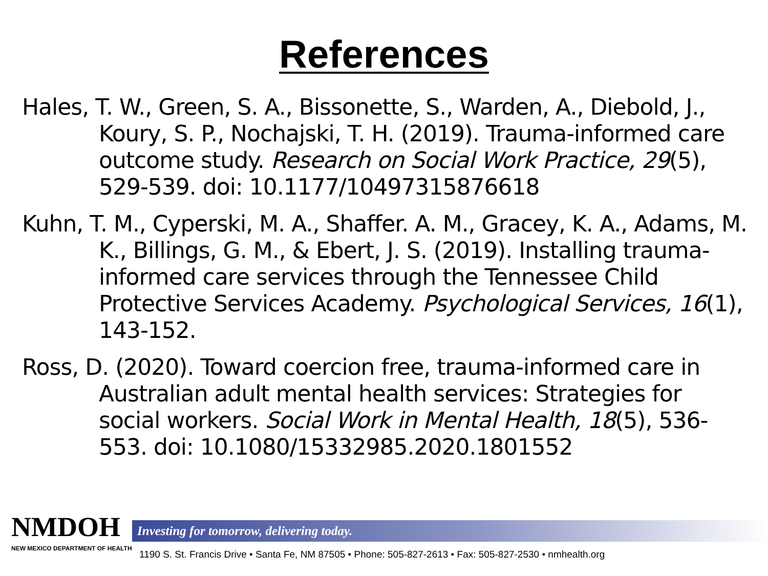References
Hales, T. W., Green, S. A., Bissonette, S., Warden, A., Diebold, J., Koury, S. P., Nochajski, T. H. (2019). Trauma-informed care outcome study. Research on Social Work Practice, 29(5), 529-539. doi: 10.1177/10497315876618
Kuhn, T. M., Cyperski, M. A., Shaffer. A. M., Gracey, K. A., Adams, M. K., Billings, G. M., & Ebert, J. S. (2019). Installing trauma-informed care services through the Tennessee Child Protective Services Academy. Psychological Services, 16(1), 143-152.
Ross, D. (2020). Toward coercion free, trauma-informed care in Australian adult mental health services: Strategies for social workers. Social Work in Mental Health, 18(5), 536-553. doi: 10.1080/15332985.2020.1801552
NMDOH
NEW MEXICO DEPARTMENT OF HEALTH
Investing for tomorrow, delivering today.
1190 S. St. Francis Drive • Santa Fe, NM 87505 • Phone: 505-827-2613 • Fax: 505-827-2530 • nmhealth.org